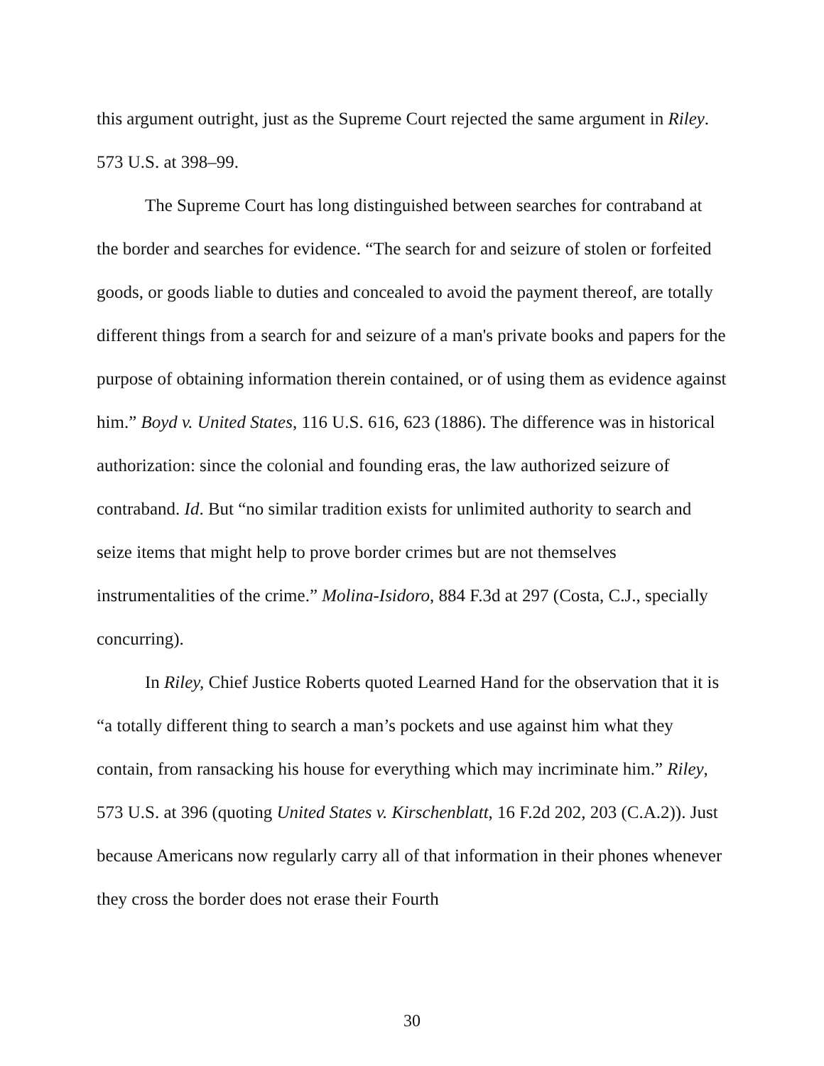this argument outright, just as the Supreme Court rejected the same argument in Riley. 573 U.S. at 398–99.
The Supreme Court has long distinguished between searches for contraband at the border and searches for evidence. “The search for and seizure of stolen or forfeited goods, or goods liable to duties and concealed to avoid the payment thereof, are totally different things from a search for and seizure of a man's private books and papers for the purpose of obtaining information therein contained, or of using them as evidence against him.” Boyd v. United States, 116 U.S. 616, 623 (1886). The difference was in historical authorization: since the colonial and founding eras, the law authorized seizure of contraband. Id. But “no similar tradition exists for unlimited authority to search and seize items that might help to prove border crimes but are not themselves instrumentalities of the crime.” Molina-Isidoro, 884 F.3d at 297 (Costa, C.J., specially concurring).
In Riley, Chief Justice Roberts quoted Learned Hand for the observation that it is “a totally different thing to search a man’s pockets and use against him what they contain, from ransacking his house for everything which may incriminate him.” Riley, 573 U.S. at 396 (quoting United States v. Kirschenblatt, 16 F.2d 202, 203 (C.A.2)). Just because Americans now regularly carry all of that information in their phones whenever they cross the border does not erase their Fourth
30